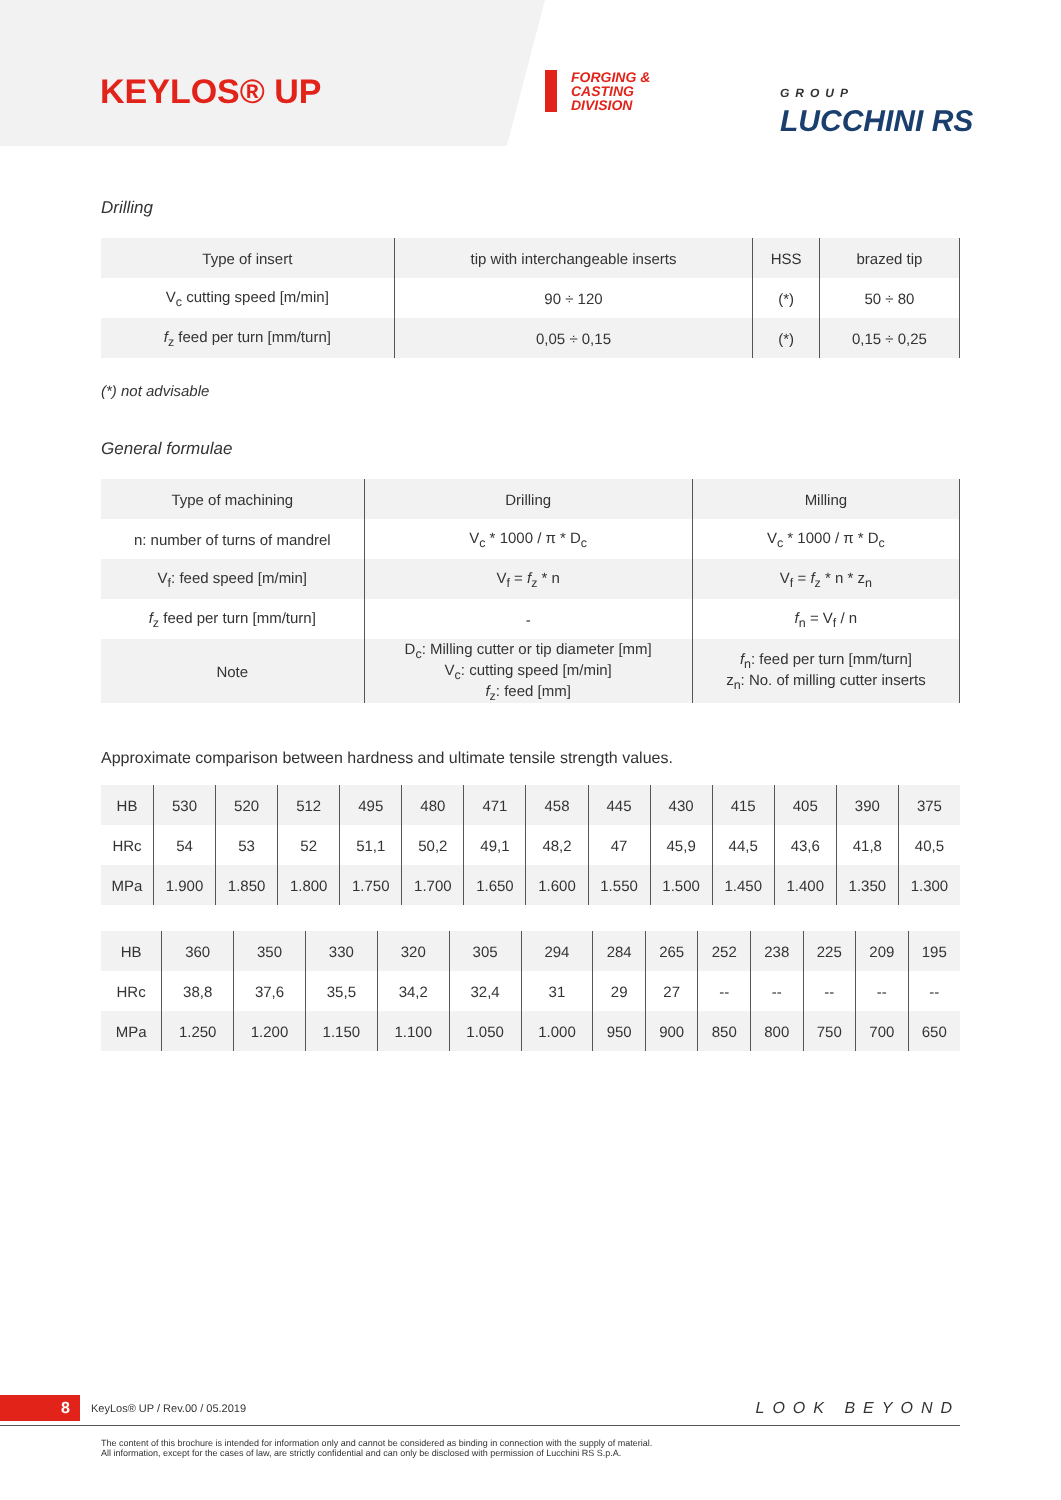KEYLOS® UP
FORGING &
CASTING
DIVISION
GROUP
LUCCHINI RS
Drilling
| Type of insert | tip with interchangeable inserts | HSS | brazed tip |
| V<sub>c</sub> cutting speed [m/min] | 90 ÷ 120 | (*) | 50 ÷ 80 |
| f<sub>z</sub> feed per turn [mm/turn] | 0,05 ÷ 0,15 | (*) | 0,15 ÷ 0,25 |
(*) not advisable
General formulae
| Type of machining | Drilling | Milling |
| n: number of turns of mandrel | V<sub>c</sub> * 1000 / π * D<sub>c</sub> | V<sub>c</sub> * 1000 / π * D<sub>c</sub> |
| V<sub>f</sub>: feed speed [m/min] | V<sub>f</sub> = f<sub>z</sub> * n | V<sub>f</sub> = f<sub>z</sub> * n * z<sub>n</sub> |
| f<sub>z</sub> feed per turn [mm/turn] | - | f<sub>n</sub> = V<sub>f</sub> / n |
| Note | D<sub>c</sub>: Milling cutter or tip diameter [mm] V<sub>c</sub>: cutting speed [m/min] f<sub>z</sub>: feed [mm] | f<sub>n</sub>: feed per turn [mm/turn] z<sub>n</sub>: No. of milling cutter inserts |
Approximate comparison between hardness and ultimate tensile strength values.
| HB | 530 | 520 | 512 | 495 | 480 | 471 | 458 | 445 | 430 | 415 | 405 | 390 | 375 |
| HRc | 54 | 53 | 52 | 51,1 | 50,2 | 49,1 | 48,2 | 47 | 45,9 | 44,5 | 43,6 | 41,8 | 40,5 |
| MPa | 1.900 | 1.850 | 1.800 | 1.750 | 1.700 | 1.650 | 1.600 | 1.550 | 1.500 | 1.450 | 1.400 | 1.350 | 1.300 |
| HB | 360 | 350 | 330 | 320 | 305 | 294 | 284 | 265 | 252 | 238 | 225 | 209 | 195 |
| HRc | 38,8 | 37,6 | 35,5 | 34,2 | 32,4 | 31 | 29 | 27 | -- | -- | -- | -- | -- |
| MPa | 1.250 | 1.200 | 1.150 | 1.100 | 1.050 | 1.000 | 950 | 900 | 850 | 800 | 750 | 700 | 650 |
8 KeyLos® UP / Rev.00 / 05.2019 LOOK BEYOND
The content of this brochure is intended for information only and cannot be considered as binding in connection with the supply of material.
All information, except for the cases of law, are strictly confidential and can only be disclosed with permission of Lucchini RS S.p.A.